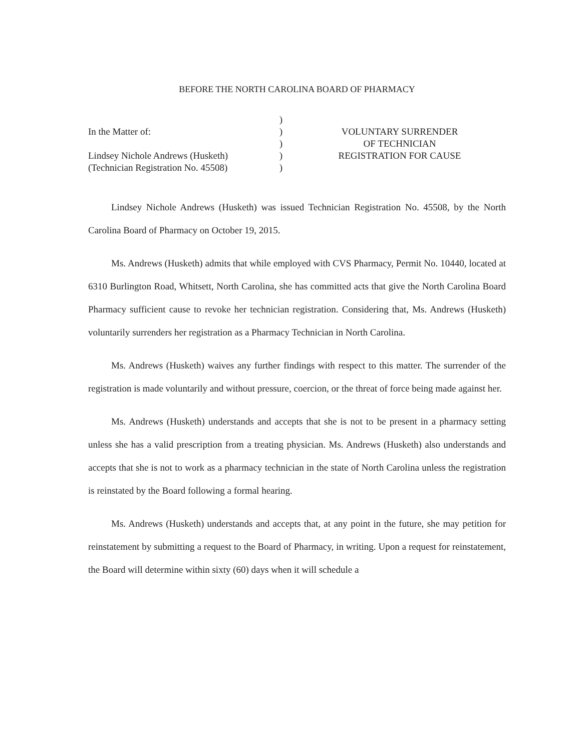BEFORE THE NORTH CAROLINA BOARD OF PHARMACY
In the Matter of:
Lindsey Nichole Andrews (Husketh)
(Technician Registration No. 45508)
)
)
)
)
)
VOLUNTARY SURRENDER
OF TECHNICIAN
REGISTRATION FOR CAUSE
Lindsey Nichole Andrews (Husketh) was issued Technician Registration No. 45508, by the North Carolina Board of Pharmacy on October 19, 2015.
Ms. Andrews (Husketh) admits that while employed with CVS Pharmacy, Permit No. 10440, located at 6310 Burlington Road, Whitsett, North Carolina, she has committed acts that give the North Carolina Board Pharmacy sufficient cause to revoke her technician registration. Considering that, Ms. Andrews (Husketh) voluntarily surrenders her registration as a Pharmacy Technician in North Carolina.
Ms. Andrews (Husketh) waives any further findings with respect to this matter. The surrender of the registration is made voluntarily and without pressure, coercion, or the threat of force being made against her.
Ms. Andrews (Husketh) understands and accepts that she is not to be present in a pharmacy setting unless she has a valid prescription from a treating physician. Ms. Andrews (Husketh) also understands and accepts that she is not to work as a pharmacy technician in the state of North Carolina unless the registration is reinstated by the Board following a formal hearing.
Ms. Andrews (Husketh) understands and accepts that, at any point in the future, she may petition for reinstatement by submitting a request to the Board of Pharmacy, in writing. Upon a request for reinstatement, the Board will determine within sixty (60) days when it will schedule a